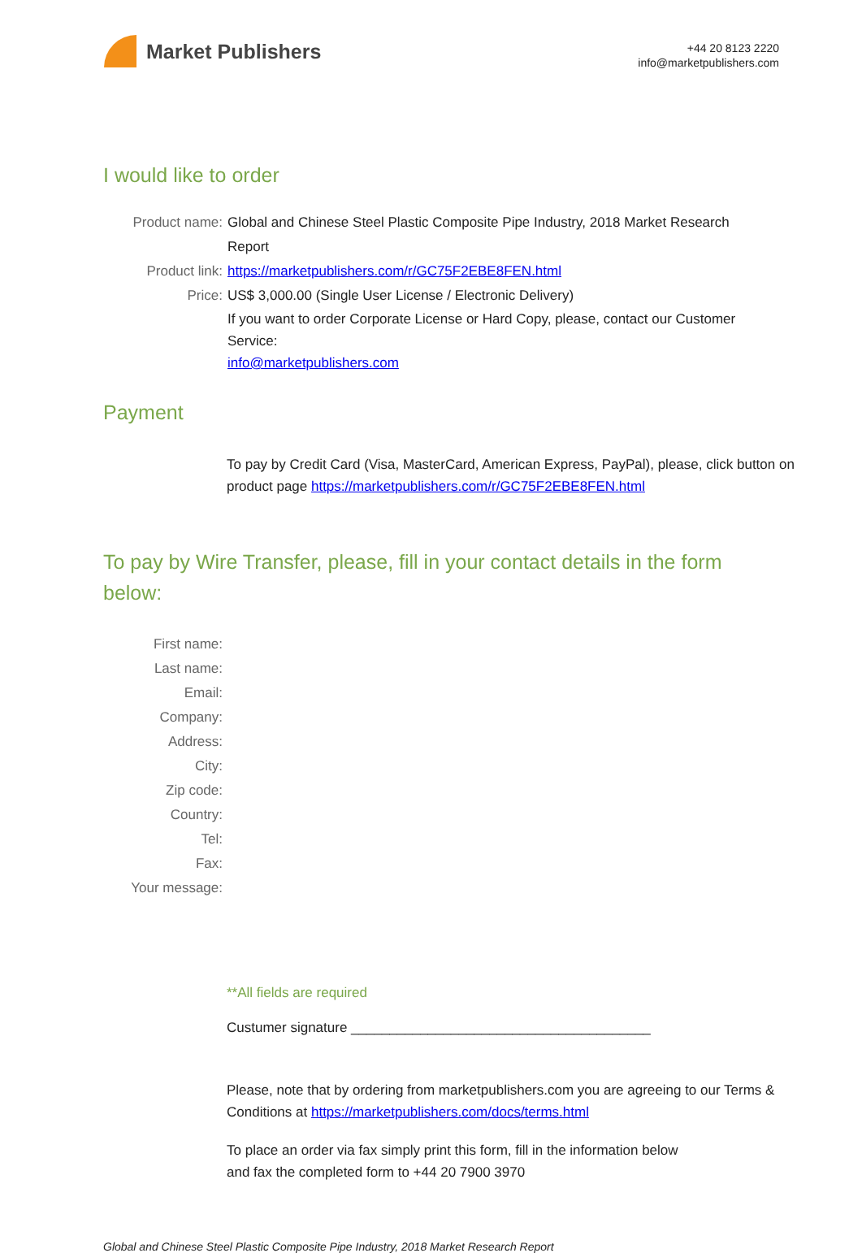Market Publishers
+44 20 8123 2220
info@marketpublishers.com
I would like to order
Product name: Global and Chinese Steel Plastic Composite Pipe Industry, 2018 Market Research Report
Product link: https://marketpublishers.com/r/GC75F2EBE8FEN.html
Price: US$ 3,000.00 (Single User License / Electronic Delivery)
If you want to order Corporate License or Hard Copy, please, contact our Customer Service:
info@marketpublishers.com
Payment
To pay by Credit Card (Visa, MasterCard, American Express, PayPal), please, click button on product page https://marketpublishers.com/r/GC75F2EBE8FEN.html
To pay by Wire Transfer, please, fill in your contact details in the form below:
First name:
Last name:
Email:
Company:
Address:
City:
Zip code:
Country:
Tel:
Fax:
Your message:
**All fields are required
Custumer signature _______________________________________
Please, note that by ordering from marketpublishers.com you are agreeing to our Terms & Conditions at https://marketpublishers.com/docs/terms.html
To place an order via fax simply print this form, fill in the information below
and fax the completed form to +44 20 7900 3970
Global and Chinese Steel Plastic Composite Pipe Industry, 2018 Market Research Report